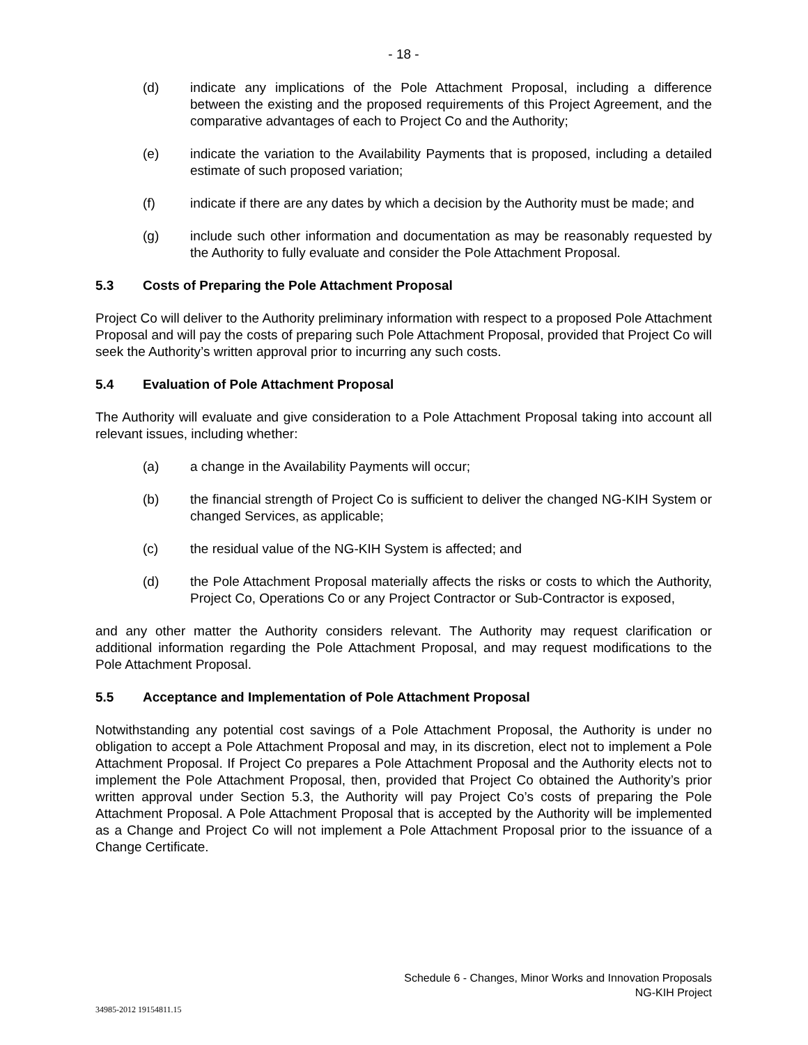- 18 -
(d) indicate any implications of the Pole Attachment Proposal, including a difference between the existing and the proposed requirements of this Project Agreement, and the comparative advantages of each to Project Co and the Authority;
(e) indicate the variation to the Availability Payments that is proposed, including a detailed estimate of such proposed variation;
(f) indicate if there are any dates by which a decision by the Authority must be made; and
(g) include such other information and documentation as may be reasonably requested by the Authority to fully evaluate and consider the Pole Attachment Proposal.
5.3 Costs of Preparing the Pole Attachment Proposal
Project Co will deliver to the Authority preliminary information with respect to a proposed Pole Attachment Proposal and will pay the costs of preparing such Pole Attachment Proposal, provided that Project Co will seek the Authority’s written approval prior to incurring any such costs.
5.4 Evaluation of Pole Attachment Proposal
The Authority will evaluate and give consideration to a Pole Attachment Proposal taking into account all relevant issues, including whether:
(a) a change in the Availability Payments will occur;
(b) the financial strength of Project Co is sufficient to deliver the changed NG-KIH System or changed Services, as applicable;
(c) the residual value of the NG-KIH System is affected; and
(d) the Pole Attachment Proposal materially affects the risks or costs to which the Authority, Project Co, Operations Co or any Project Contractor or Sub-Contractor is exposed,
and any other matter the Authority considers relevant. The Authority may request clarification or additional information regarding the Pole Attachment Proposal, and may request modifications to the Pole Attachment Proposal.
5.5 Acceptance and Implementation of Pole Attachment Proposal
Notwithstanding any potential cost savings of a Pole Attachment Proposal, the Authority is under no obligation to accept a Pole Attachment Proposal and may, in its discretion, elect not to implement a Pole Attachment Proposal. If Project Co prepares a Pole Attachment Proposal and the Authority elects not to implement the Pole Attachment Proposal, then, provided that Project Co obtained the Authority’s prior written approval under Section 5.3, the Authority will pay Project Co’s costs of preparing the Pole Attachment Proposal. A Pole Attachment Proposal that is accepted by the Authority will be implemented as a Change and Project Co will not implement a Pole Attachment Proposal prior to the issuance of a Change Certificate.
Schedule 6 - Changes, Minor Works and Innovation Proposals
NG-KIH Project
34985-2012 19154811.15